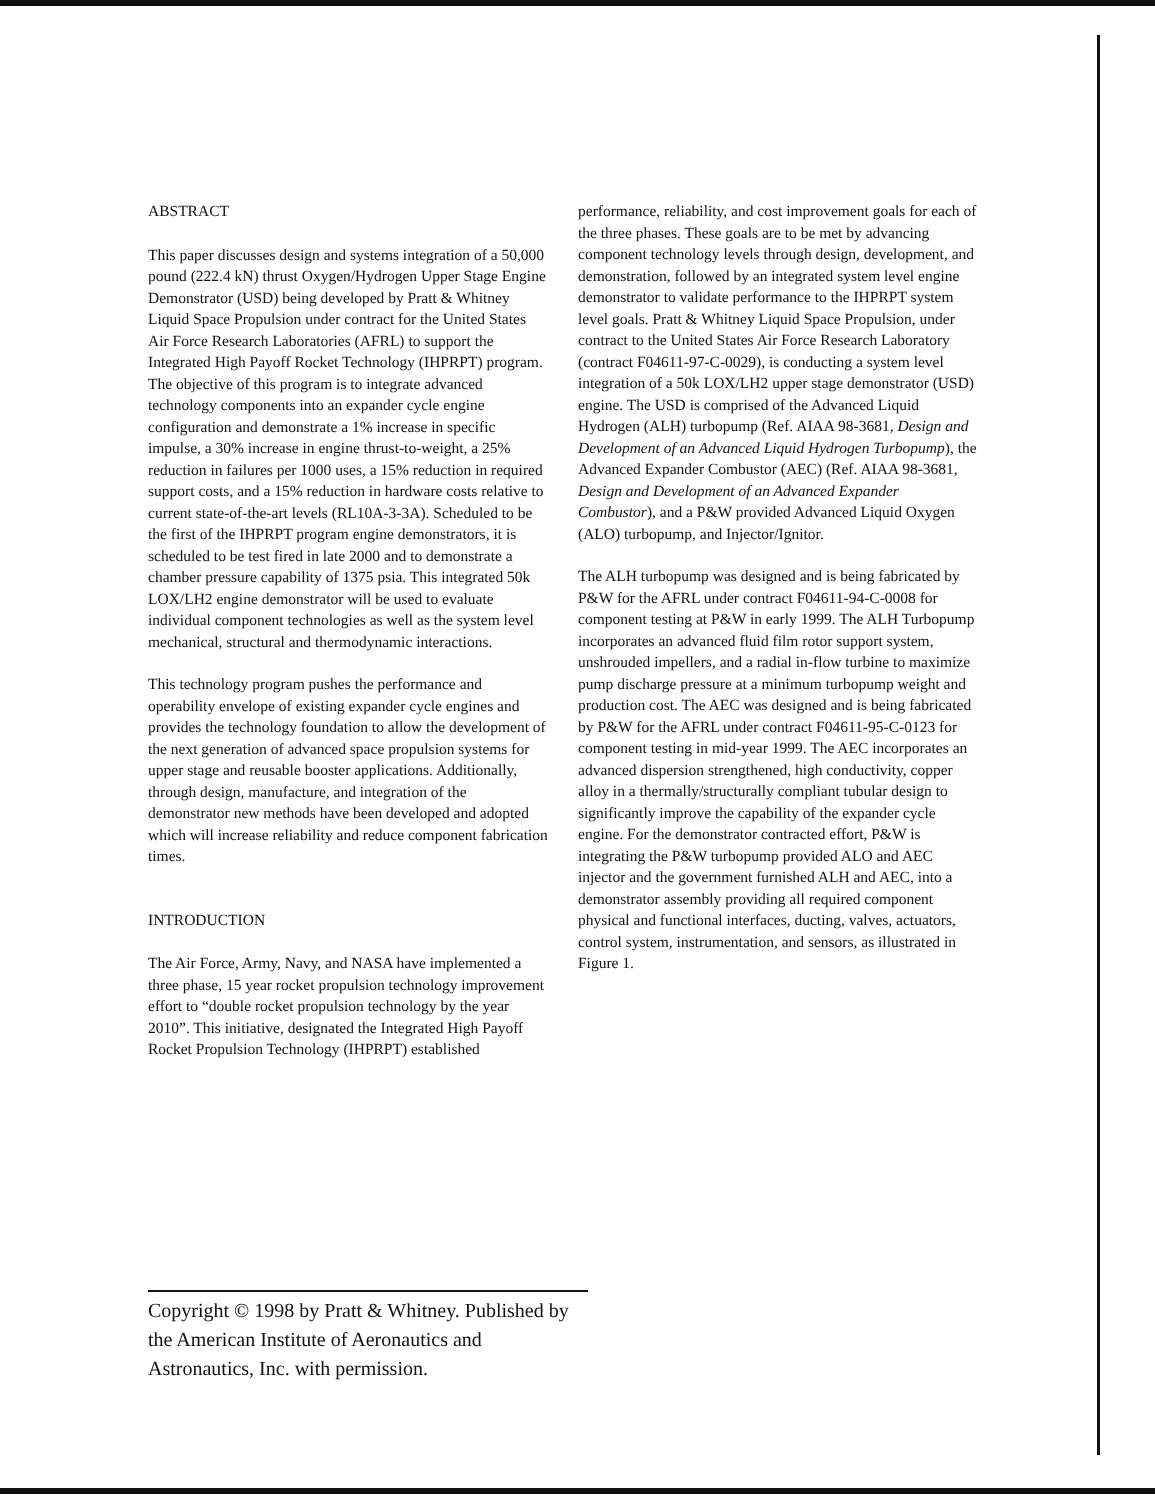ABSTRACT
This paper discusses design and systems integration of a 50,000 pound (222.4 kN) thrust Oxygen/Hydrogen Upper Stage Engine Demonstrator (USD) being developed by Pratt & Whitney Liquid Space Propulsion under contract for the United States Air Force Research Laboratories (AFRL) to support the Integrated High Payoff Rocket Technology (IHPRPT) program. The objective of this program is to integrate advanced technology components into an expander cycle engine configuration and demonstrate a 1% increase in specific impulse, a 30% increase in engine thrust-to-weight, a 25% reduction in failures per 1000 uses, a 15% reduction in required support costs, and a 15% reduction in hardware costs relative to current state-of-the-art levels (RL10A-3-3A). Scheduled to be the first of the IHPRPT program engine demonstrators, it is scheduled to be test fired in late 2000 and to demonstrate a chamber pressure capability of 1375 psia. This integrated 50k LOX/LH2 engine demonstrator will be used to evaluate individual component technologies as well as the system level mechanical, structural and thermodynamic interactions.
This technology program pushes the performance and operability envelope of existing expander cycle engines and provides the technology foundation to allow the development of the next generation of advanced space propulsion systems for upper stage and reusable booster applications. Additionally, through design, manufacture, and integration of the demonstrator new methods have been developed and adopted which will increase reliability and reduce component fabrication times.
INTRODUCTION
The Air Force, Army, Navy, and NASA have implemented a three phase, 15 year rocket propulsion technology improvement effort to “double rocket propulsion technology by the year 2010”. This initiative, designated the Integrated High Payoff Rocket Propulsion Technology (IHPRPT) established
performance, reliability, and cost improvement goals for each of the three phases. These goals are to be met by advancing component technology levels through design, development, and demonstration, followed by an integrated system level engine demonstrator to validate performance to the IHPRPT system level goals. Pratt & Whitney Liquid Space Propulsion, under contract to the United States Air Force Research Laboratory (contract F04611-97-C-0029), is conducting a system level integration of a 50k LOX/LH2 upper stage demonstrator (USD) engine. The USD is comprised of the Advanced Liquid Hydrogen (ALH) turbopump (Ref. AIAA 98-3681, Design and Development of an Advanced Liquid Hydrogen Turbopump), the Advanced Expander Combustor (AEC) (Ref. AIAA 98-3681, Design and Development of an Advanced Expander Combustor), and a P&W provided Advanced Liquid Oxygen (ALO) turbopump, and Injector/Ignitor.
The ALH turbopump was designed and is being fabricated by P&W for the AFRL under contract F04611-94-C-0008 for component testing at P&W in early 1999. The ALH Turbopump incorporates an advanced fluid film rotor support system, unshrouded impellers, and a radial in-flow turbine to maximize pump discharge pressure at a minimum turbopump weight and production cost. The AEC was designed and is being fabricated by P&W for the AFRL under contract F04611-95-C-0123 for component testing in mid-year 1999. The AEC incorporates an advanced dispersion strengthened, high conductivity, copper alloy in a thermally/structurally compliant tubular design to significantly improve the capability of the expander cycle engine. For the demonstrator contracted effort, P&W is integrating the P&W turbopump provided ALO and AEC injector and the government furnished ALH and AEC, into a demonstrator assembly providing all required component physical and functional interfaces, ducting, valves, actuators, control system, instrumentation, and sensors, as illustrated in Figure 1.
Copyright © 1998 by Pratt & Whitney. Published by the American Institute of Aeronautics and Astronautics, Inc. with permission.